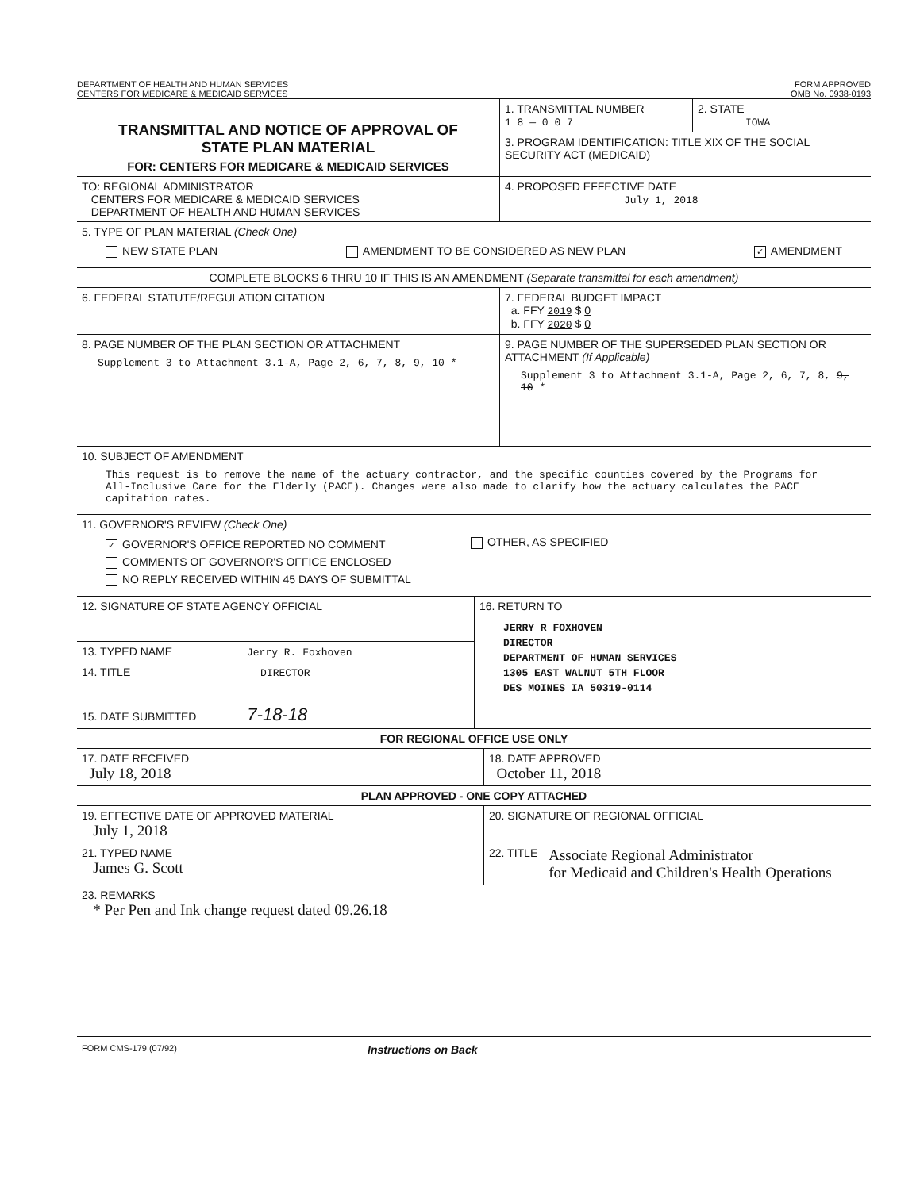DEPARTMENT OF HEALTH AND HUMAN SERVICES
CENTERS FOR MEDICARE & MEDICAID SERVICES
FORM APPROVED
OMB No. 0938-0193
TRANSMITTAL AND NOTICE OF APPROVAL OF
STATE PLAN MATERIAL
FOR: CENTERS FOR MEDICARE & MEDICAID SERVICES
1. TRANSMITTAL NUMBER
1 8 — 0 0 7
2. STATE
IOWA
3. PROGRAM IDENTIFICATION: TITLE XIX OF THE SOCIAL SECURITY ACT (MEDICAID)
TO: REGIONAL ADMINISTRATOR
CENTERS FOR MEDICARE & MEDICAID SERVICES
DEPARTMENT OF HEALTH AND HUMAN SERVICES
4. PROPOSED EFFECTIVE DATE
July 1, 2018
5. TYPE OF PLAN MATERIAL (Check One)
NEW STATE PLAN AMENDMENT TO BE CONSIDERED AS NEW PLAN ✓ AMENDMENT
COMPLETE BLOCKS 6 THRU 10 IF THIS IS AN AMENDMENT (Separate transmittal for each amendment)
6. FEDERAL STATUTE/REGULATION CITATION 7. FEDERAL BUDGET IMPACT
a. FFY 2019 $ 0
b. FFY 2020 $ 0
8. PAGE NUMBER OF THE PLAN SECTION OR ATTACHMENT
Supplement 3 to Attachment 3.1-A, Page 2, 6, 7, 8, 9, 10 *
9. PAGE NUMBER OF THE SUPERSEDED PLAN SECTION OR ATTACHMENT (If Applicable)
Supplement 3 to Attachment 3.1-A, Page 2, 6, 7, 8, 9, 10 *
10. SUBJECT OF AMENDMENT
This request is to remove the name of the actuary contractor, and the specific counties covered by the Programs for All-Inclusive Care for the Elderly (PACE). Changes were also made to clarify how the actuary calculates the PACE capitation rates.
11. GOVERNOR'S REVIEW (Check One)
✓ GOVERNOR'S OFFICE REPORTED NO COMMENT
COMMENTS OF GOVERNOR'S OFFICE ENCLOSED
NO REPLY RECEIVED WITHIN 45 DAYS OF SUBMITTAL
OTHER, AS SPECIFIED
12. SIGNATURE OF STATE AGENCY OFFICIAL
13. TYPED NAME Jerry R. Foxhoven
14. TITLE DIRECTOR
15. DATE SUBMITTED 7-18-18
16. RETURN TO
JERRY R FOXHOVEN
DIRECTOR
DEPARTMENT OF HUMAN SERVICES
1305 EAST WALNUT 5TH FLOOR
DES MOINES IA 50319-0114
FOR REGIONAL OFFICE USE ONLY
17. DATE RECEIVED
July 18, 2018
18. DATE APPROVED
October 11, 2018
PLAN APPROVED - ONE COPY ATTACHED
19. EFFECTIVE DATE OF APPROVED MATERIAL
July 1, 2018
20. SIGNATURE OF REGIONAL OFFICIAL
21. TYPED NAME
James G. Scott
22. TITLE Associate Regional Administrator
for Medicaid and Children's Health Operations
23. REMARKS
* Per Pen and Ink change request dated 09.26.18
FORM CMS-179 (07/92) Instructions on Back